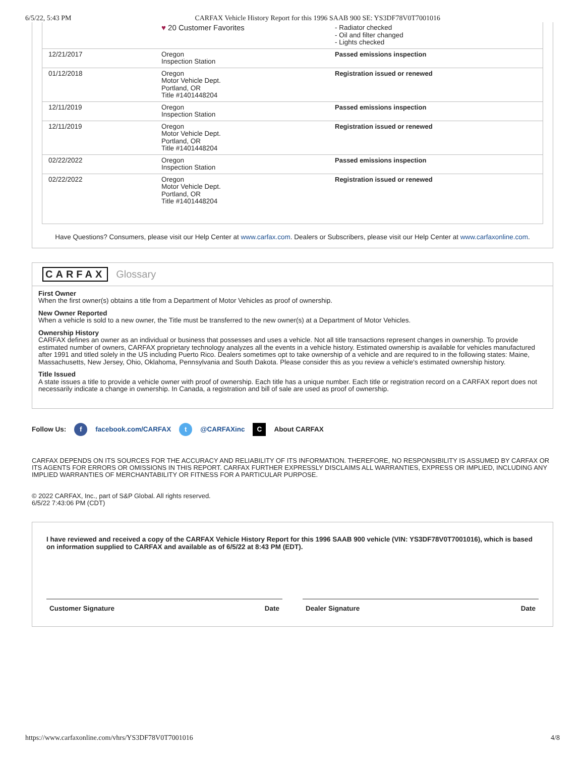6/5/22, 5:43 PM CARFAX Vehicle History Report for this 1996 SAAB 900 SE: YS3DF78V0T7001016
| | ♥ 20 Customer Favorites | - Radiator checked - Oil and filter changed - Lights checked |
| 12/21/2017 | Oregon Inspection Station | Passed emissions inspection |
| 01/12/2018 | Oregon Motor Vehicle Dept. Portland, OR Title #1401448204 | Registration issued or renewed |
| 12/11/2019 | Oregon Inspection Station | Passed emissions inspection |
| 12/11/2019 | Oregon Motor Vehicle Dept. Portland, OR Title #1401448204 | Registration issued or renewed |
| 02/22/2022 | Oregon Inspection Station | Passed emissions inspection |
| 02/22/2022 | Oregon Motor Vehicle Dept. Portland, OR Title #1401448204 | Registration issued or renewed |
Have Questions? Consumers, please visit our Help Center at www.carfax.com. Dealers or Subscribers, please visit our Help Center at www.carfaxonline.com.
CARFAX Glossary
First Owner
When the first owner(s) obtains a title from a Department of Motor Vehicles as proof of ownership.
New Owner Reported
When a vehicle is sold to a new owner, the Title must be transferred to the new owner(s) at a Department of Motor Vehicles.
Ownership History
CARFAX defines an owner as an individual or business that possesses and uses a vehicle. Not all title transactions represent changes in ownership. To provide estimated number of owners, CARFAX proprietary technology analyzes all the events in a vehicle history. Estimated ownership is available for vehicles manufactured after 1991 and titled solely in the US including Puerto Rico. Dealers sometimes opt to take ownership of a vehicle and are required to in the following states: Maine, Massachusetts, New Jersey, Ohio, Oklahoma, Pennsylvania and South Dakota. Please consider this as you review a vehicle's estimated ownership history.
Title Issued
A state issues a title to provide a vehicle owner with proof of ownership. Each title has a unique number. Each title or registration record on a CARFAX report does not necessarily indicate a change in ownership. In Canada, a registration and bill of sale are used as proof of ownership.
Follow Us: f facebook.com/CARFAX t @CARFAXinc C About CARFAX
CARFAX DEPENDS ON ITS SOURCES FOR THE ACCURACY AND RELIABILITY OF ITS INFORMATION. THEREFORE, NO RESPONSIBILITY IS ASSUMED BY CARFAX OR ITS AGENTS FOR ERRORS OR OMISSIONS IN THIS REPORT. CARFAX FURTHER EXPRESSLY DISCLAIMS ALL WARRANTIES, EXPRESS OR IMPLIED, INCLUDING ANY IMPLIED WARRANTIES OF MERCHANTABILITY OR FITNESS FOR A PARTICULAR PURPOSE.
© 2022 CARFAX, Inc., part of S&P Global. All rights reserved.
6/5/22 7:43:06 PM (CDT)
I have reviewed and received a copy of the CARFAX Vehicle History Report for this 1996 SAAB 900 vehicle (VIN: YS3DF78V0T7001016), which is based on information supplied to CARFAX and available as of 6/5/22 at 8:43 PM (EDT).
Customer Signature Date Dealer Signature Date
https://www.carfaxonline.com/vhrs/YS3DF78V0T7001016 4/8